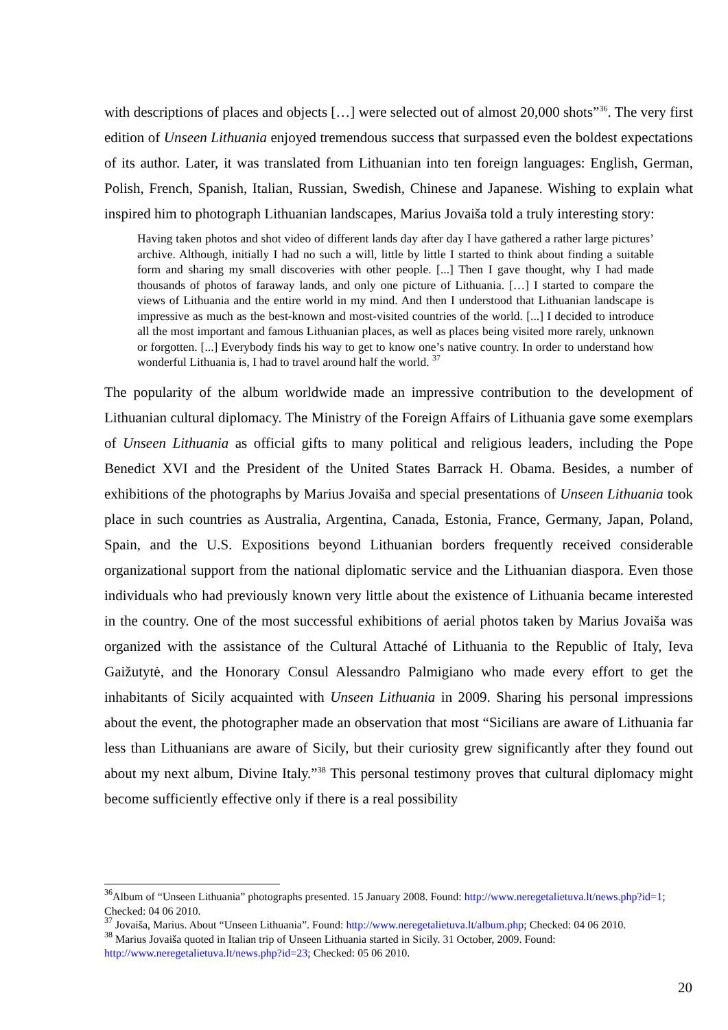with descriptions of places and objects […] were selected out of almost 20,000 shots”<sup>36</sup>. The very first edition of Unseen Lithuania enjoyed tremendous success that surpassed even the boldest expectations of its author. Later, it was translated from Lithuanian into ten foreign languages: English, German, Polish, French, Spanish, Italian, Russian, Swedish, Chinese and Japanese. Wishing to explain what inspired him to photograph Lithuanian landscapes, Marius Jovaiša told a truly interesting story:
Having taken photos and shot video of different lands day after day I have gathered a rather large pictures’ archive. Although, initially I had no such a will, little by little I started to think about finding a suitable form and sharing my small discoveries with other people. [...] Then I gave thought, why I had made thousands of photos of faraway lands, and only one picture of Lithuania. […] I started to compare the views of Lithuania and the entire world in my mind. And then I understood that Lithuanian landscape is impressive as much as the best-known and most-visited countries of the world. [...] I decided to introduce all the most important and famous Lithuanian places, as well as places being visited more rarely, unknown or forgotten. [...] Everybody finds his way to get to know one’s native country. In order to understand how wonderful Lithuania is, I had to travel around half the world. <sup>37</sup>
The popularity of the album worldwide made an impressive contribution to the development of Lithuanian cultural diplomacy. The Ministry of the Foreign Affairs of Lithuania gave some exemplars of Unseen Lithuania as official gifts to many political and religious leaders, including the Pope Benedict XVI and the President of the United States Barrack H. Obama. Besides, a number of exhibitions of the photographs by Marius Jovaiša and special presentations of Unseen Lithuania took place in such countries as Australia, Argentina, Canada, Estonia, France, Germany, Japan, Poland, Spain, and the U.S. Expositions beyond Lithuanian borders frequently received considerable organizational support from the national diplomatic service and the Lithuanian diaspora. Even those individuals who had previously known very little about the existence of Lithuania became interested in the country. One of the most successful exhibitions of aerial photos taken by Marius Jovaiša was organized with the assistance of the Cultural Attaché of Lithuania to the Republic of Italy, Ieva Gaižutytė, and the Honorary Consul Alessandro Palmigiano who made every effort to get the inhabitants of Sicily acquainted with Unseen Lithuania in 2009. Sharing his personal impressions about the event, the photographer made an observation that most “Sicilians are aware of Lithuania far less than Lithuanians are aware of Sicily, but their curiosity grew significantly after they found out about my next album, Divine Italy.”<sup>38</sup> This personal testimony proves that cultural diplomacy might become sufficiently effective only if there is a real possibility
<sup>36</sup> Album of “Unseen Lithuania” photographs presented. 15 January 2008. Found: http://www.neregetalietuva.lt/news.php?id=1; Checked: 04 06 2010.
<sup>37</sup> Jovaiša, Marius. About “Unseen Lithuania”. Found: http://www.neregetalietuva.lt/album.php; Checked: 04 06 2010.
<sup>38</sup> Marius Jovaiša quoted in Italian trip of Unseen Lithuania started in Sicily. 31 October, 2009. Found: http://www.neregetalietuva.lt/news.php?id=23; Checked: 05 06 2010.
20